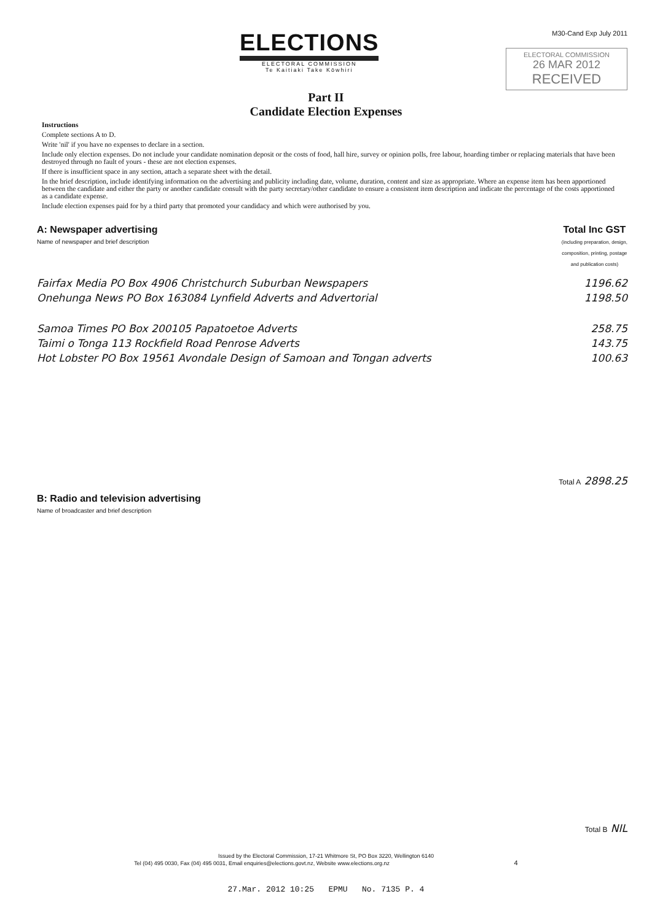ELECTIONS
ELECTORAL COMMISSION
Te Kaitiaki Take Kōwhiri
M30-Cand Exp July 2011
ELECTORAL COMMISSION
26 MAR 2012
RECEIVED
Part II
Candidate Election Expenses
Instructions
Complete sections A to D.
Write 'nil' if you have no expenses to declare in a section.
Include only election expenses. Do not include your candidate nomination deposit or the costs of food, hall hire, survey or opinion polls, free labour, hoarding timber or replacing materials that have been destroyed through no fault of yours - these are not election expenses.
If there is insufficient space in any section, attach a separate sheet with the detail.
In the brief description, include identifying information on the advertising and publicity including date, volume, duration, content and size as appropriate. Where an expense item has been apportioned between the candidate and either the party or another candidate consult with the party secretary/other candidate to ensure a consistent item description and indicate the percentage of the costs apportioned as a candidate expense.
Include election expenses paid for by a third party that promoted your candidacy and which were authorised by you.
A: Newspaper advertising
Name of newspaper and brief description
Total Inc GST
(including preparation, design,
composition, printing, postage
and publication costs)
Fairfax Media PO Box 4906 Christchurch Suburban Newspapers 1196.62
Onehunga News PO Box 163084 Lynfield Adverts and Advertorial 1198.50
Samoa Times PO Box 200105 Papatoetoe Adverts 258.75
Taimi o Tonga 113 Rockfield Road Penrose Adverts 143.75
Hot Lobster PO Box 19561 Avondale Design of Samoan and Tongan adverts 100.63
Total A 2898.25
B: Radio and television advertising
Name of broadcaster and brief description
Total B NIL
Issued by the Electoral Commission, 17-21 Whitmore St, PO Box 3220, Wellington 6140
Tel (04) 495 0030, Fax (04) 495 0031, Email enquiries@elections.govt.nz, Website www.elections.org.nz 4
27.Mar. 2012 10:25 EPMU No. 7135 P. 4